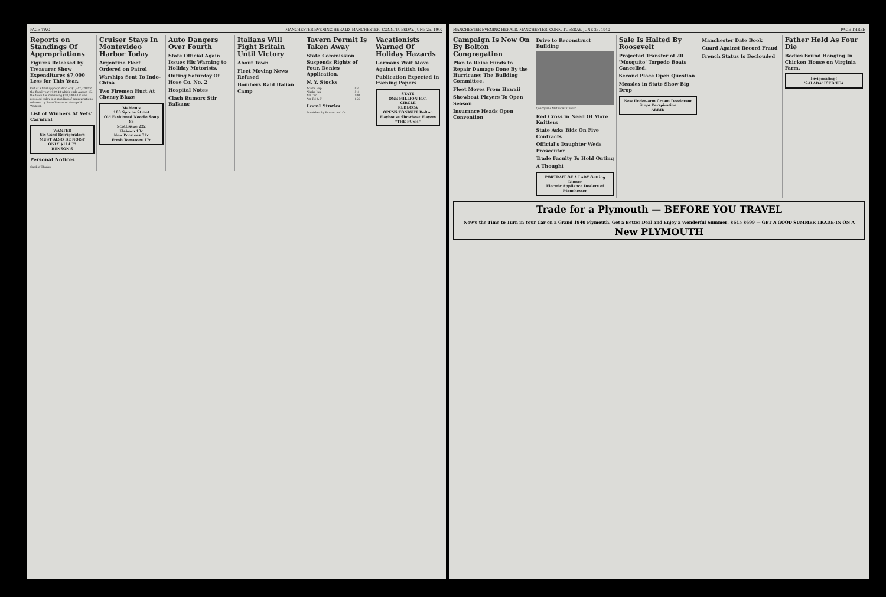PAGE TWO MANCHESTER EVENING HERALD, MANCHESTER, CONN. TUESDAY, JUNE 25, 1940
Reports on Standings Of Appropriations
Figures Released by Treasurer Show Expenditures $7,000 Less for This Year.
Out of a total appropriation of $1,342,970 for the fiscal year 1939-40 which ends August 15, the town has remaining $98,400.64 it was revealed today in a standing of appropriations released by Town Treasurer George H. Waddell.
List of Winners At Vets' Carnival
WANTED
Six Used Refrigerators
MUST ALSO BE NOISY
ONLY $114.75
BENSON'S
Personal Notices
Card of Thanks
Cruiser Stays In Montevideo Harbor Today
Argentine Fleet Ordered on Patrol
Warships Sent To Indo-China
Two Firemen Hurt At Cheney Blaze
Mahieu's
183 Spruce Street
Old Fashioned Noodle Soup 8c
Scottissue 22c
Flakorn 13c
New Potatoes 37c
Fresh Tomatoes 17c
Auto Dangers Over Fourth
State Official Again Issues His Warning to Holiday Motorists.
Outing Saturday Of Hose Co. No. 2
Hospital Notes
Clash Rumors Stir Balkans
Italians Will Fight Britain Until Victory
About Town
Fleet Moving News Refused
Bombers Raid Italian Camp
Tavern Permit Is Taken Away
State Commission Suspends Rights of Four, Denies Application.
N. Y. Stocks
| Adams Exp | 8½ |
| Alaska Jun | 5¼ |
| Am Can | 100 |
| Am Tel & T | 156 |
Local Stocks
Furnished by Putnam and Co.
Vacationists Warned Of Holiday Hazards
Germans Wait Move Against British Isles
Publication Expected In Evening Papers
STATE
ONE MILLION B.C.
CIRCLE
REBECCA
OPENS TONIGHT Bolton Playhouse Showboat Players "THE PUSH"
MANCHESTER EVENING HERALD, MANCHESTER, CONN. TUESDAY, JUNE 25, 1940 PAGE THREE
Campaign Is Now On By Bolton Congregation
Plan to Raise Funds to Repair Damage Done By the Hurricane; The Building Committee.
Fleet Moves From Hawaii
Showboat Players To Open Season
Insurance Heads Open Convention
Drive to Reconstruct Building
Quarryville Methodist Church
Red Cross in Need Of More Knitters
State Asks Bids On Five Contracts
Official's Daughter Weds Prosecutor
Trade Faculty To Hold Outing
A Thought
PORTRAIT OF A LADY Getting Dinner
Electric Appliance Dealers of Manchester
Sale Is Halted By Roosevelt
Projected Transfer of 20 'Mosquito' Torpedo Boats Cancelled.
Second Place Open Question
Measles in State Show Big Drop
New Under-arm Cream Deodorant Stops Perspiration
ARRID
Manchester Date Book
Guard Against Record Fraud
French Status Is Beclouded
Father Held As Four Die
Bodies Found Hanging In Chicken House on Virginia Farm.
Invigorating!
'SALADA' ICED TEA
Trade for a Plymouth — BEFORE YOU TRAVEL
Now's the Time to Turn in Your Car on a Grand 1940 Plymouth. Get a Better Deal and Enjoy a Wonderful Summer! $645 $699 — GET A GOOD SUMMER TRADE-IN ON A
New PLYMOUTH